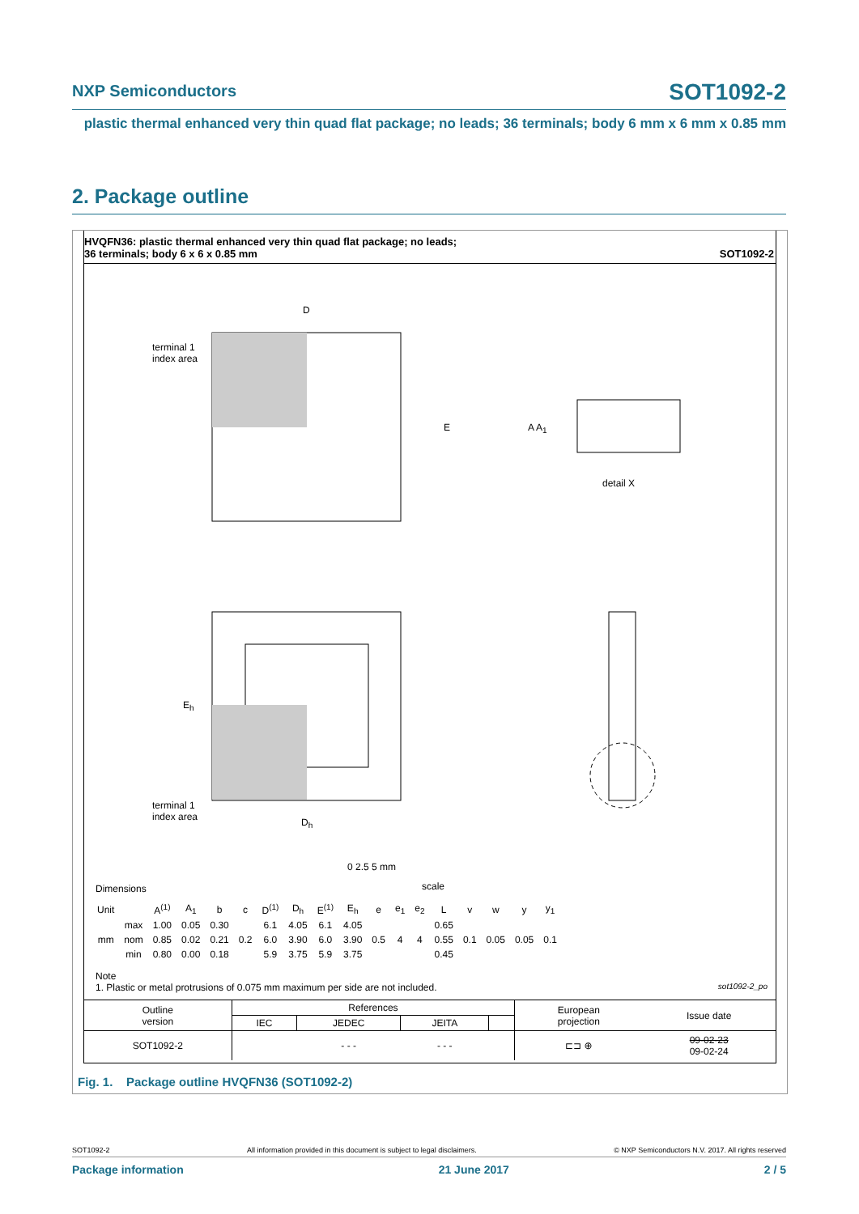NXP Semiconductors
SOT1092-2
plastic thermal enhanced very thin quad flat package; no leads; 36 terminals; body 6 mm x 6 mm x 0.85 mm
2. Package outline
HVQFN36: plastic thermal enhanced very thin quad flat package; no leads;
36 terminals; body 6 x 6 x 0.85 mm
SOT1092-2
terminal 1
index area
D
E A A<sub>1</sub>
detail X
terminal 1
index area
D<sub>h</sub>
E<sub>h</sub>
0 2.5 5 mm
scale
Dimensions
| Unit | | A<sup>(1)</sup> | A<sub>1</sub> | b | c | D<sup>(1)</sup> | D<sub>h</sub> | E<sup>(1)</sup> | E<sub>h</sub> | e | e<sub>1</sub> | e<sub>2</sub> | L | v | w | y | y<sub>1</sub> |
| --- | --- | --- | --- | --- | --- | --- | --- | --- | --- | --- | --- | --- | --- | --- | --- | --- | --- |
| mm | max | 1.00 | 0.05 | 0.30 | 0.2 | 6.1 | 4.05 | 6.1 | 4.05 | 0.5 | 4 | 4 | 0.65 | 0.1 | 0.05 | 0.05 | 0.1 |
| | nom | 0.85 | 0.02 | 0.21 | | 6.0 | 3.90 | 6.0 | 3.90 | | | | 0.55 | | | | |
| | min | 0.80 | 0.00 | 0.18 | | 5.9 | 3.75 | 5.9 | 3.75 | | | | 0.45 | | | | |
Note
1. Plastic or metal protrusions of 0.075 mm maximum per side are not included. sot1092-2_po
| Outline version | References | | | | European projection | Issue date |
| | IEC | JEDEC | JEITA | | | |
| SOT1092-2 | | - - - | - - - | | ⊏⊐ ⊕ | 09-02-23 09-02-24 |
Fig. 1. Package outline HVQFN36 (SOT1092-2)
SOT1092-2 All information provided in this document is subject to legal disclaimers. © NXP Semiconductors N.V. 2017. All rights reserved
Package information 21 June 2017 2 / 5